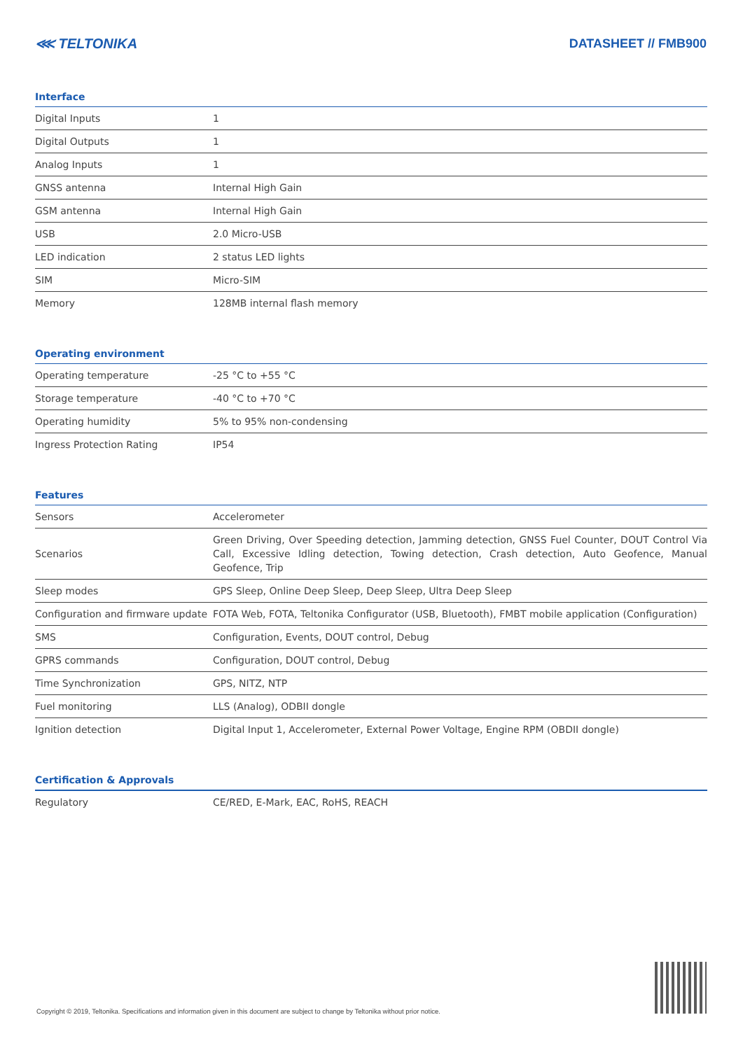⋘ TELTONIKA DATASHEET // FMB900
Interface
| Digital Inputs | 1 |
| Digital Outputs | 1 |
| Analog Inputs | 1 |
| GNSS antenna | Internal High Gain |
| GSM antenna | Internal High Gain |
| USB | 2.0 Micro-USB |
| LED indication | 2 status LED lights |
| SIM | Micro-SIM |
| Memory | 128MB internal flash memory |
Operating environment
| Operating temperature | -25 °C to +55 °C |
| Storage temperature | -40 °C to +70 °C |
| Operating humidity | 5% to 95% non-condensing |
| Ingress Protection Rating | IP54 |
Features
| Sensors | Accelerometer |
| Scenarios | Green Driving, Over Speeding detection, Jamming detection, GNSS Fuel Counter, DOUT Control Via Call, Excessive Idling detection, Towing detection, Crash detection, Auto Geofence, Manual Geofence, Trip |
| Sleep modes | GPS Sleep, Online Deep Sleep, Deep Sleep, Ultra Deep Sleep |
| Configuration and firmware update | FOTA Web, FOTA, Teltonika Configurator (USB, Bluetooth), FMBT mobile application (Configuration) |
| SMS | Configuration, Events, DOUT control, Debug |
| GPRS commands | Configuration, DOUT control, Debug |
| Time Synchronization | GPS, NITZ, NTP |
| Fuel monitoring | LLS (Analog), ODBII dongle |
| Ignition detection | Digital Input 1, Accelerometer, External Power Voltage, Engine RPM (OBDII dongle) |
Certification & Approvals
| Regulatory | CE/RED, E-Mark, EAC, RoHS, REACH |
Copyright © 2019, Teltonika. Specifications and information given in this document are subject to change by Teltonika without prior notice.